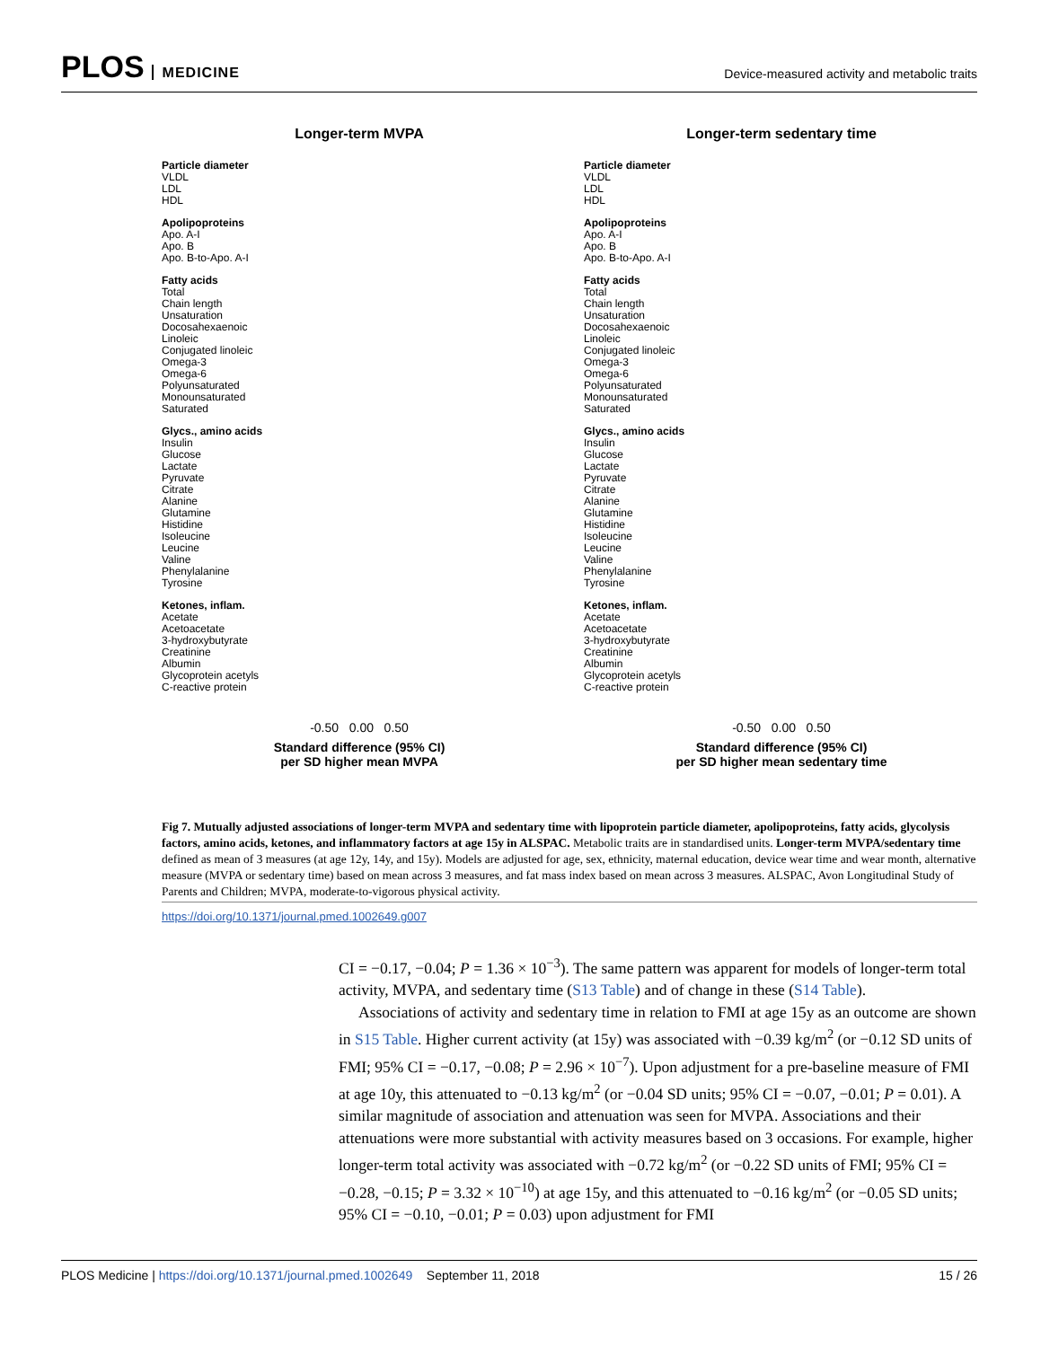PLOS MEDICINE
Device-measured activity and metabolic traits
Longer-term MVPA
Particle diameter
VLDL
LDL
HDL
Apolipoproteins
Apo. A-I
Apo. B
Apo. B-to-Apo. A-I
Fatty acids
Total
Chain length
Unsaturation
Docosahexaenoic
Linoleic
Conjugated linoleic
Omega-3
Omega-6
Polyunsaturated
Monounsaturated
Saturated
Glycs., amino acids
Insulin
Glucose
Lactate
Pyruvate
Citrate
Alanine
Glutamine
Histidine
Isoleucine
Leucine
Valine
Phenylalanine
Tyrosine
Ketones, inflam.
Acetate
Acetoacetate
3-hydroxybutyrate
Creatinine
Albumin
Glycoprotein acetyls
C-reactive protein
-0.50 0.00 0.50
Standard difference (95% CI)
per SD higher mean MVPA
Longer-term sedentary time
Particle diameter
VLDL
LDL
HDL
Apolipoproteins
Apo. A-I
Apo. B
Apo. B-to-Apo. A-I
Fatty acids
Total
Chain length
Unsaturation
Docosahexaenoic
Linoleic
Conjugated linoleic
Omega-3
Omega-6
Polyunsaturated
Monounsaturated
Saturated
Glycs., amino acids
Insulin
Glucose
Lactate
Pyruvate
Citrate
Alanine
Glutamine
Histidine
Isoleucine
Leucine
Valine
Phenylalanine
Tyrosine
Ketones, inflam.
Acetate
Acetoacetate
3-hydroxybutyrate
Creatinine
Albumin
Glycoprotein acetyls
C-reactive protein
-0.50 0.00 0.50
Standard difference (95% CI)
per SD higher mean sedentary time
Fig 7. Mutually adjusted associations of longer-term MVPA and sedentary time with lipoprotein particle diameter, apolipoproteins, fatty acids, glycolysis factors, amino acids, ketones, and inflammatory factors at age 15y in ALSPAC. Metabolic traits are in standardised units. Longer-term MVPA/sedentary time defined as mean of 3 measures (at age 12y, 14y, and 15y). Models are adjusted for age, sex, ethnicity, maternal education, device wear time and wear month, alternative measure (MVPA or sedentary time) based on mean across 3 measures, and fat mass index based on mean across 3 measures. ALSPAC, Avon Longitudinal Study of Parents and Children; MVPA, moderate-to-vigorous physical activity.
https://doi.org/10.1371/journal.pmed.1002649.g007
CI = −0.17, −0.04; P = 1.36 × 10<sup>−3</sup>). The same pattern was apparent for models of longer-term total activity, MVPA, and sedentary time (S13 Table) and of change in these (S14 Table).
Associations of activity and sedentary time in relation to FMI at age 15y as an outcome are shown in S15 Table. Higher current activity (at 15y) was associated with −0.39 kg/m<sup>2</sup> (or −0.12 SD units of FMI; 95% CI = −0.17, −0.08; P = 2.96 × 10<sup>−7</sup>). Upon adjustment for a pre-baseline measure of FMI at age 10y, this attenuated to −0.13 kg/m<sup>2</sup> (or −0.04 SD units; 95% CI = −0.07, −0.01; P = 0.01). A similar magnitude of association and attenuation was seen for MVPA. Associations and their attenuations were more substantial with activity measures based on 3 occasions. For example, higher longer-term total activity was associated with −0.72 kg/m<sup>2</sup> (or −0.22 SD units of FMI; 95% CI = −0.28, −0.15; P = 3.32 × 10<sup>−10</sup>) at age 15y, and this attenuated to −0.16 kg/m<sup>2</sup> (or −0.05 SD units; 95% CI = −0.10, −0.01; P = 0.03) upon adjustment for FMI
PLOS Medicine | https://doi.org/10.1371/journal.pmed.1002649 September 11, 2018
15 / 26